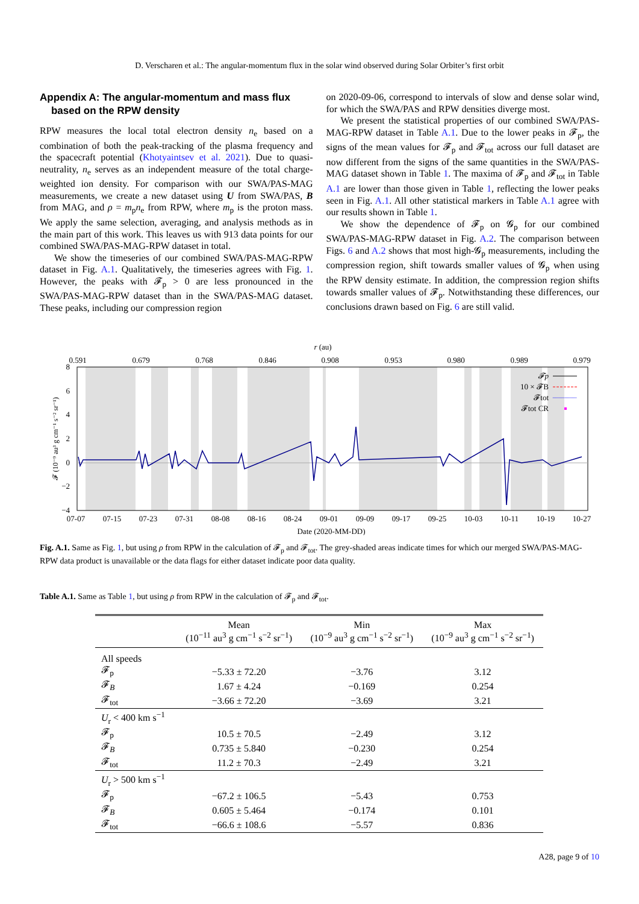D. Verscharen et al.: The angular-momentum flux in the solar wind observed during Solar Orbiter’s first orbit
Appendix A: The angular-momentum and mass flux
based on the RPW density
RPW measures the local total electron density n<sub>e</sub> based on a combination of both the peak-tracking of the plasma frequency and the spacecraft potential (Khotyaintsev et al. 2021). Due to quasi-neutrality, n<sub>e</sub> serves as an independent measure of the total charge-weighted ion density. For comparison with our SWA/PAS-MAG measurements, we create a new dataset using U from SWA/PAS, B from MAG, and ρ = m<sub>p</sub>n<sub>e</sub> from RPW, where m<sub>p</sub> is the proton mass. We apply the same selection, averaging, and analysis methods as in the main part of this work. This leaves us with 913 data points for our combined SWA/PAS-MAG-RPW dataset in total.
We show the timeseries of our combined SWA/PAS-MAG-RPW dataset in Fig. A.1. Qualitatively, the timeseries agrees with Fig. 1. However, the peaks with 𝓕<sub>p</sub> > 0 are less pronounced in the SWA/PAS-MAG-RPW dataset than in the SWA/PAS-MAG dataset. These peaks, including our compression region
on 2020-09-06, correspond to intervals of slow and dense solar wind, for which the SWA/PAS and RPW densities diverge most.
We present the statistical properties of our combined SWA/PAS-MAG-RPW dataset in Table A.1. Due to the lower peaks in 𝓕<sub>p</sub>, the signs of the mean values for 𝓕<sub>p</sub> and 𝓕<sub>tot</sub> across our full dataset are now different from the signs of the same quantities in the SWA/PAS-MAG dataset shown in Table 1. The maxima of 𝓕<sub>p</sub> and 𝓕<sub>tot</sub> in Table A.1 are lower than those given in Table 1, reflecting the lower peaks seen in Fig. A.1. All other statistical markers in Table A.1 agree with our results shown in Table 1.
We show the dependence of 𝓕<sub>p</sub> on 𝓖<sub>p</sub> for our combined SWA/PAS-MAG-RPW dataset in Fig. A.2. The comparison between Figs. 6 and A.2 shows that most high-𝓖<sub>p</sub> measurements, including the compression region, shift towards smaller values of 𝓖<sub>p</sub> when using the RPW density estimate. In addition, the compression region shifts towards smaller values of 𝓕<sub>p</sub>. Notwithstanding these differences, our conclusions drawn based on Fig. 6 are still valid.
r (au)
0.591
0.679
0.768
0.846
0.908
0.953
0.980
0.989
0.979
𝓕 (10⁻⁹ au³ g cm⁻¹ s⁻² sr⁻¹)
8
6
4
2
0
−2
−4
07-07
07-15
07-23
07-31
08-08
08-16
08-24
09-01
09-09
09-17
09-25
10-03
10-11
10-19
10-27
Date (2020-MM-DD)
𝓕p
10 × 𝓕B
𝓕tot
𝓕tot CR
Fig. A.1. Same as Fig. 1, but using ρ from RPW in the calculation of 𝓕<sub>p</sub> and 𝓕<sub>tot</sub>. The grey-shaded areas indicate times for which our merged SWA/PAS-MAG-RPW data product is unavailable or the data flags for either dataset indicate poor data quality.
Table A.1. Same as Table 1, but using ρ from RPW in the calculation of 𝓕<sub>p</sub> and 𝓕<sub>tot</sub>.
| | Mean (10<sup>−11</sup> au<sup>3</sup> g cm<sup>−1</sup> s<sup>−2</sup> sr<sup>−1</sup>) | Min (10<sup>−9</sup> au<sup>3</sup> g cm<sup>−1</sup> s<sup>−2</sup> sr<sup>−1</sup>) | Max (10<sup>−9</sup> au<sup>3</sup> g cm<sup>−1</sup> s<sup>−2</sup> sr<sup>−1</sup>) |
| --- | --- | --- | --- |
| All speeds | | | |
| 𝓕<sub>p</sub> | −5.33 ± 72.20 | −3.76 | 3.12 |
| 𝓕<sub>B</sub> | 1.67 ± 4.24 | −0.169 | 0.254 |
| 𝓕<sub>tot</sub> | −3.66 ± 72.20 | −3.69 | 3.21 |
| U<sub>r</sub> < 400 km s<sup>−1</sup> | | | |
| 𝓕<sub>p</sub> | 10.5 ± 70.5 | −2.49 | 3.12 |
| 𝓕<sub>B</sub> | 0.735 ± 5.840 | −0.230 | 0.254 |
| 𝓕<sub>tot</sub> | 11.2 ± 70.3 | −2.49 | 3.21 |
| U<sub>r</sub> > 500 km s<sup>−1</sup> | | | |
| 𝓕<sub>p</sub> | −67.2 ± 106.5 | −5.43 | 0.753 |
| 𝓕<sub>B</sub> | 0.605 ± 5.464 | −0.174 | 0.101 |
| 𝓕<sub>tot</sub> | −66.6 ± 108.6 | −5.57 | 0.836 |
A28, page 9 of 10